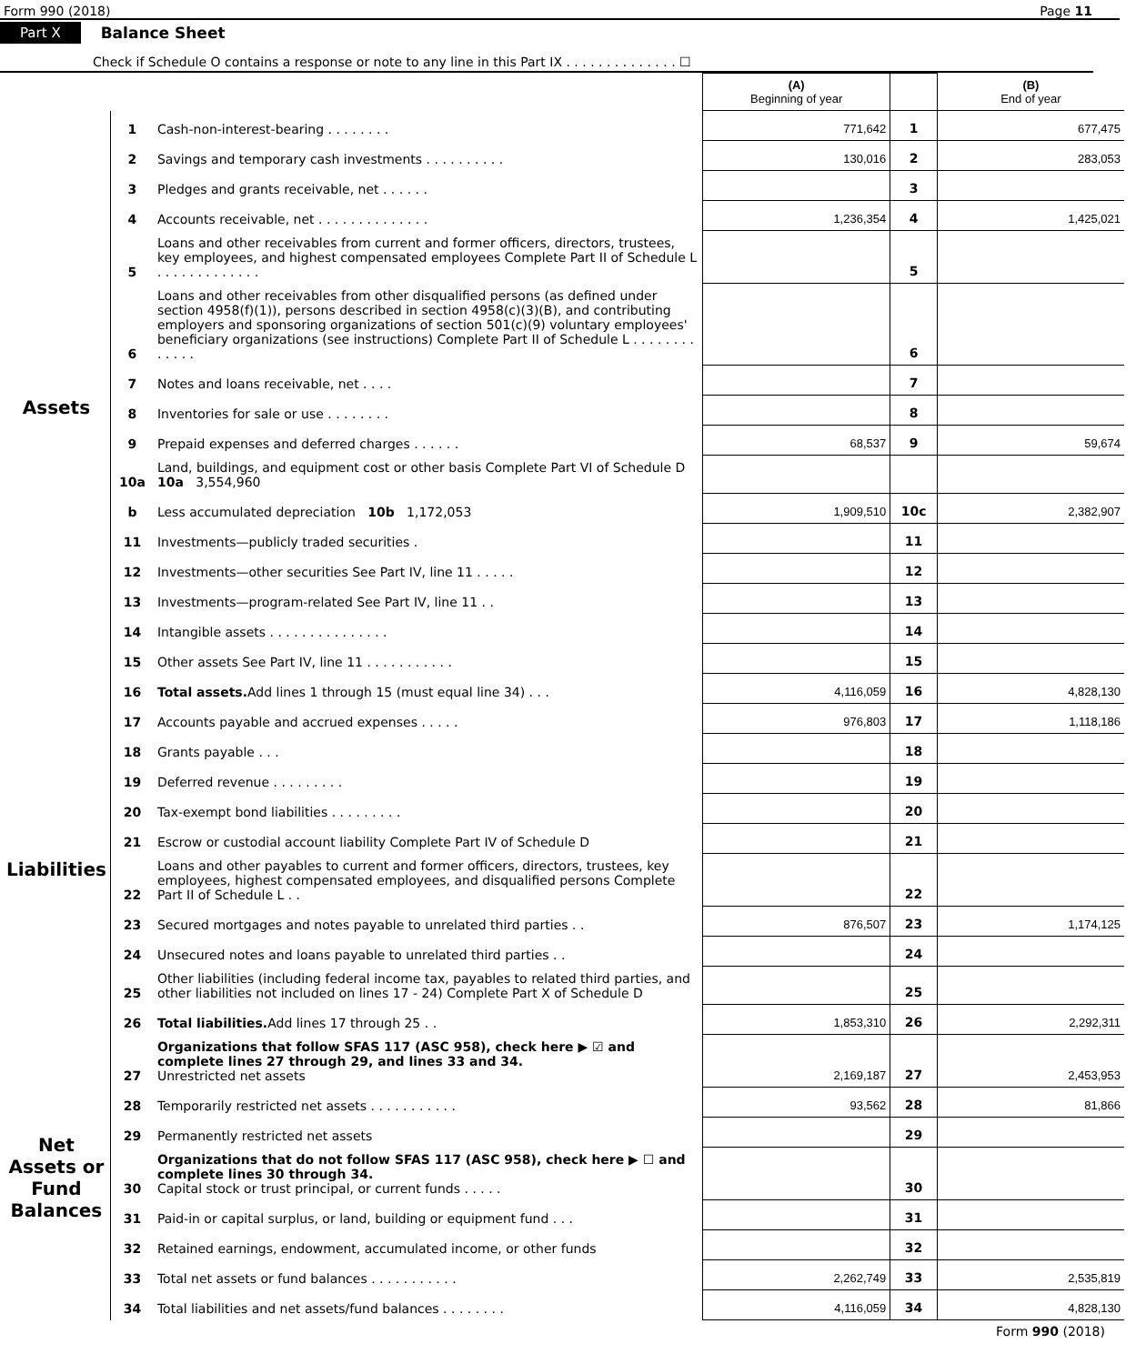Form 990 (2018) Page 11
Part X Balance Sheet
Check if Schedule O contains a response or note to any line in this Part IX . . . . . . . . . . . . . . ☐
| | | | (A) Beginning of year | | (B) End of year |
| Assets | 1 | Cash-non-interest-bearing . . . . . . . . | 771,642 | 1 | 677,475 |
| | 2 | Savings and temporary cash investments . . . . . . . . . . | 130,016 | 2 | 283,053 |
| | 3 | Pledges and grants receivable, net . . . . . . | | 3 | |
| | 4 | Accounts receivable, net . . . . . . . . . . . . . . | 1,236,354 | 4 | 1,425,021 |
| | 5 | Loans and other receivables from current and former officers, directors, trustees, key employees, and highest compensated employees Complete Part II of Schedule L . . . . . . . . . . . . . | | 5 | |
| | 6 | Loans and other receivables from other disqualified persons (as defined under section 4958(f)(1)), persons described in section 4958(c)(3)(B), and contributing employers and sponsoring organizations of section 501(c)(9) voluntary employees' beneficiary organizations (see instructions) Complete Part II of Schedule L . . . . . . . . . . . . . | | 6 | |
| | 7 | Notes and loans receivable, net . . . . | | 7 | |
| | 8 | Inventories for sale or use . . . . . . . . | | 8 | |
| | 9 | Prepaid expenses and deferred charges . . . . . . | 68,537 | 9 | 59,674 |
| | 10a | Land, buildings, and equipment cost or other basis Complete Part VI of Schedule D 10a 3,554,960 | | | |
| | b | Less accumulated depreciation 10b 1,172,053 | 1,909,510 | 10c | 2,382,907 |
| | 11 | Investments—publicly traded securities . | | 11 | |
| | 12 | Investments—other securities See Part IV, line 11 . . . . . | | 12 | |
| | 13 | Investments—program-related See Part IV, line 11 . . | | 13 | |
| | 14 | Intangible assets . . . . . . . . . . . . . . . | | 14 | |
| | 15 | Other assets See Part IV, line 11 . . . . . . . . . . . | | 15 | |
| | 16 | Total assets. Add lines 1 through 15 (must equal line 34) . . . | 4,116,059 | 16 | 4,828,130 |
| Liabilities | 17 | Accounts payable and accrued expenses . . . . . | 976,803 | 17 | 1,118,186 |
| | 18 | Grants payable . . . | | 18 | |
| | 19 | Deferred revenue . . . . . . . . . | | 19 | |
| | 20 | Tax-exempt bond liabilities . . . . . . . . . | | 20 | |
| | 21 | Escrow or custodial account liability Complete Part IV of Schedule D | | 21 | |
| | 22 | Loans and other payables to current and former officers, directors, trustees, key employees, highest compensated employees, and disqualified persons Complete Part II of Schedule L . . | | 22 | |
| | 23 | Secured mortgages and notes payable to unrelated third parties . . | 876,507 | 23 | 1,174,125 |
| | 24 | Unsecured notes and loans payable to unrelated third parties . . | | 24 | |
| | 25 | Other liabilities (including federal income tax, payables to related third parties, and other liabilities not included on lines 17 - 24) Complete Part X of Schedule D | | 25 | |
| | 26 | Total liabilities. Add lines 17 through 25 . . | 1,853,310 | 26 | 2,292,311 |
| Net Assets or Fund Balances | 27 | Organizations that follow SFAS 117 (ASC 958), check here ▶ ☑ and complete lines 27 through 29, and lines 33 and 34. Unrestricted net assets | 2,169,187 | 27 | 2,453,953 |
| | 28 | Temporarily restricted net assets . . . . . . . . . . . | 93,562 | 28 | 81,866 |
| | 29 | Permanently restricted net assets | | 29 | |
| | 30 | Organizations that do not follow SFAS 117 (ASC 958), check here ▶ ☐ and complete lines 30 through 34. Capital stock or trust principal, or current funds . . . . . | | 30 | |
| | 31 | Paid-in or capital surplus, or land, building or equipment fund . . . | | 31 | |
| | 32 | Retained earnings, endowment, accumulated income, or other funds | | 32 | |
| | 33 | Total net assets or fund balances . . . . . . . . . . . | 2,262,749 | 33 | 2,535,819 |
| | 34 | Total liabilities and net assets/fund balances . . . . . . . . | 4,116,059 | 34 | 4,828,130 |
Form 990 (2018)